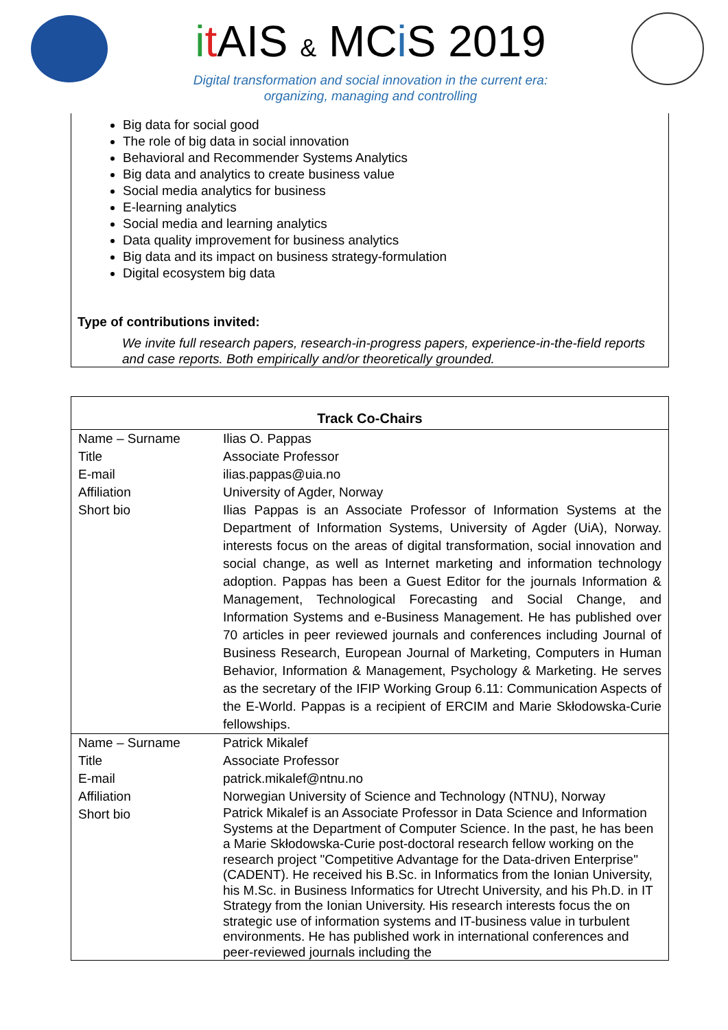it AIS & MCi S 2019
Digital transformation and social innovation in the current era:
organizing, managing and controlling
Big data for social good
The role of big data in social innovation
Behavioral and Recommender Systems Analytics
Big data and analytics to create business value
Social media analytics for business
E-learning analytics
Social media and learning analytics
Data quality improvement for business analytics
Big data and its impact on business strategy-formulation
Digital ecosystem big data
Type of contributions invited:
We invite full research papers, research-in-progress papers, experience-in-the-field reports and case reports. Both empirically and/or theoretically grounded.
| Track Co-Chairs | |
| --- | --- |
| Name – Surname | Ilias O. Pappas |
| Title | Associate Professor |
| E-mail | ilias.pappas@uia.no |
| Affiliation | University of Agder, Norway |
| Short bio | Ilias Pappas is an Associate Professor of Information Systems at the Department of Information Systems, University of Agder (UiA), Norway. interests focus on the areas of digital transformation, social innovation and social change, as well as Internet marketing and information technology adoption. Pappas has been a Guest Editor for the journals Information & Management, Technological Forecasting and Social Change, and Information Systems and e-Business Management. He has published over 70 articles in peer reviewed journals and conferences including Journal of Business Research, European Journal of Marketing, Computers in Human Behavior, Information & Management, Psychology & Marketing. He serves as the secretary of the IFIP Working Group 6.11: Communication Aspects of the E-World. Pappas is a recipient of ERCIM and Marie Skłodowska-Curie fellowships. |
| Name – Surname | Patrick Mikalef |
| Title | Associate Professor |
| E-mail | patrick.mikalef@ntnu.no |
| Affiliation | Norwegian University of Science and Technology (NTNU), Norway |
| Short bio | Patrick Mikalef is an Associate Professor in Data Science and Information Systems at the Department of Computer Science. In the past, he has been a Marie Skłodowska-Curie post-doctoral research fellow working on the research project "Competitive Advantage for the Data-driven Enterprise" (CADENT). He received his B.Sc. in Informatics from the Ionian University, his M.Sc. in Business Informatics for Utrecht University, and his Ph.D. in IT Strategy from the Ionian University. His research interests focus the on strategic use of information systems and IT-business value in turbulent environments. He has published work in international conferences and peer-reviewed journals including the |